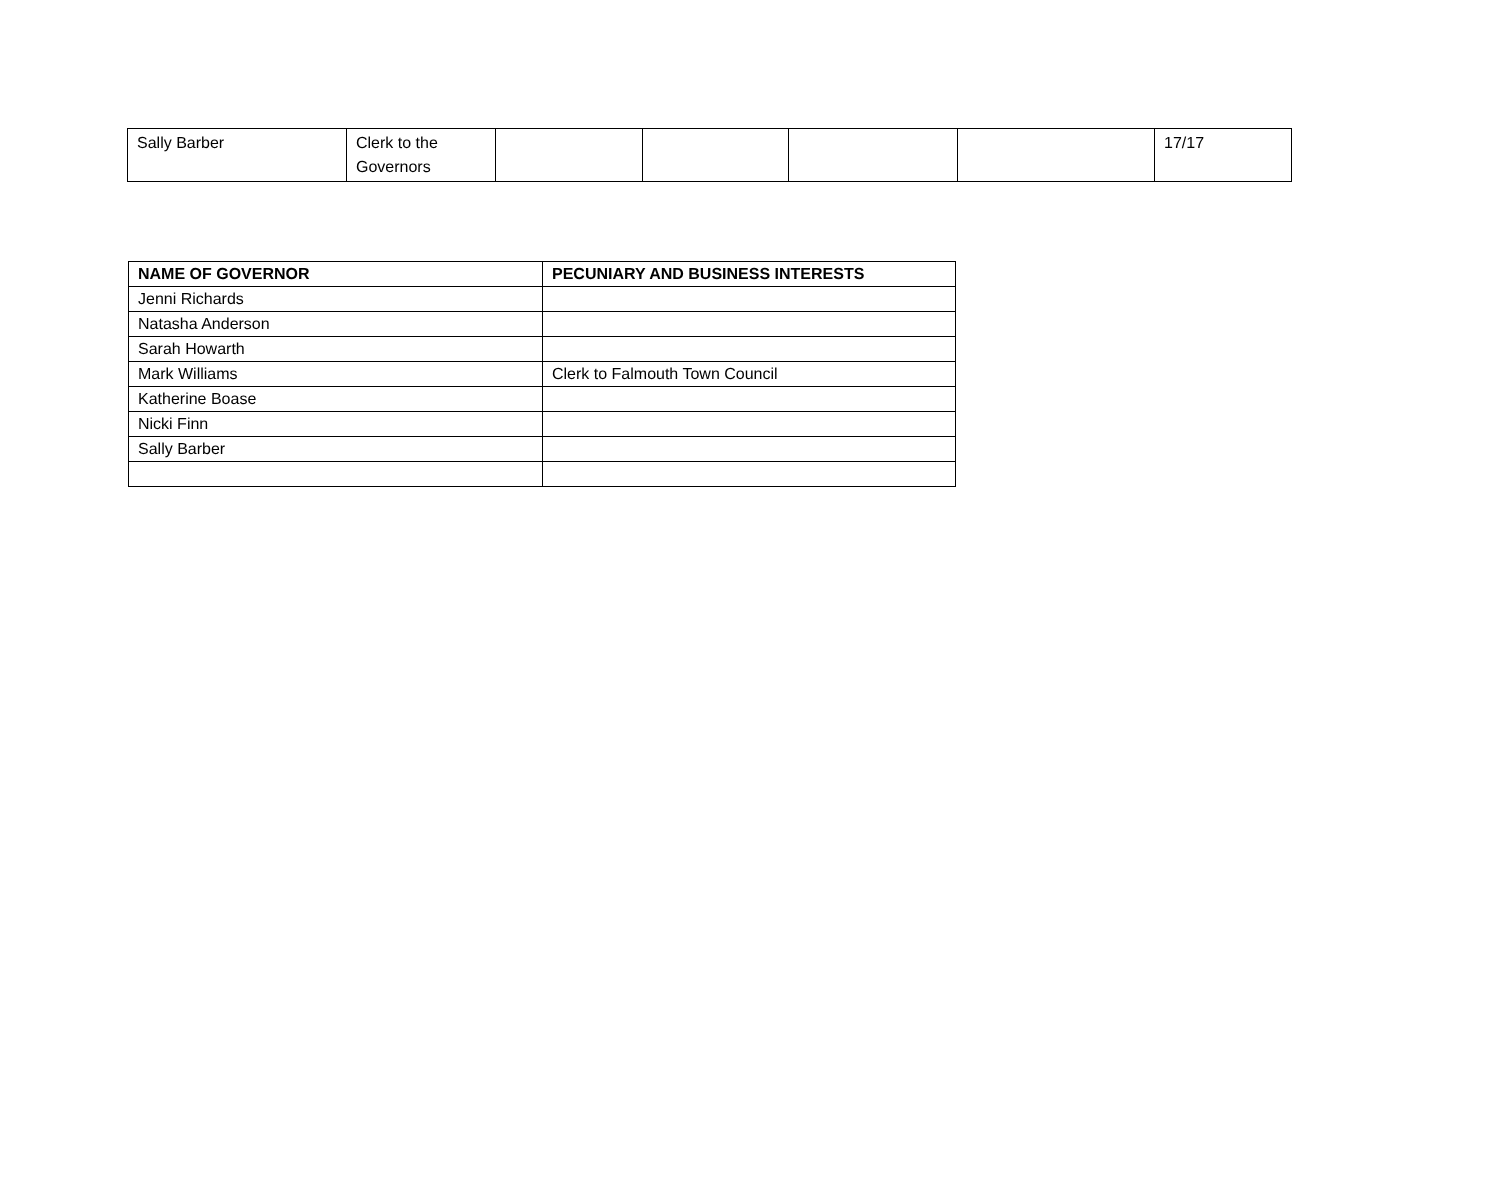| Sally Barber | Clerk to the Governors | | | | | 17/17 |
| NAME OF GOVERNOR | PECUNIARY AND BUSINESS INTERESTS |
| --- | --- |
| Jenni Richards | |
| Natasha Anderson | |
| Sarah Howarth | |
| Mark Williams | Clerk to Falmouth Town Council |
| Katherine Boase | |
| Nicki Finn | |
| Sally Barber | |